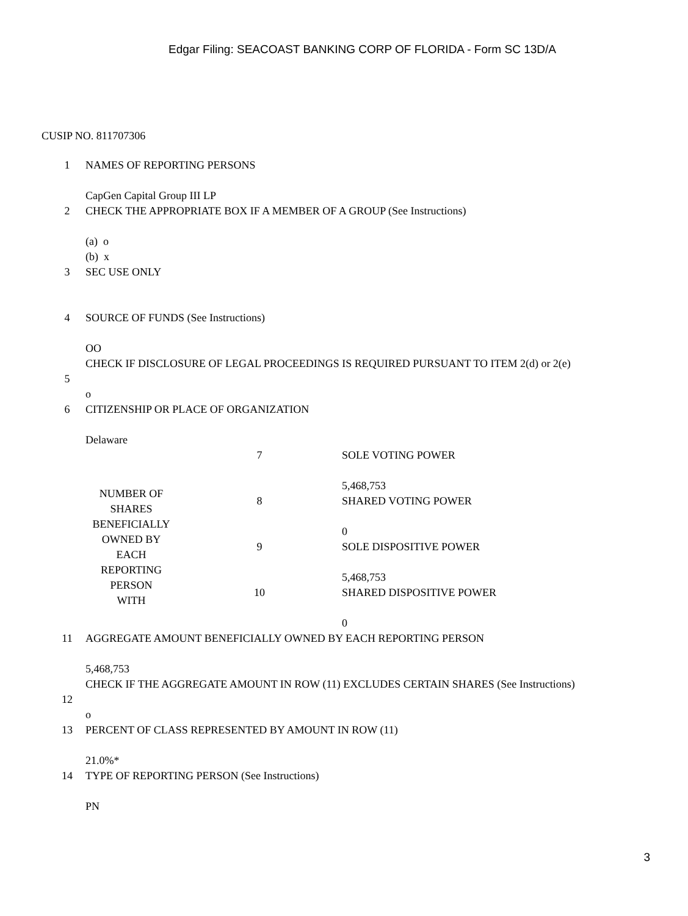Edgar Filing: SEACOAST BANKING CORP OF FLORIDA - Form SC 13D/A
CUSIP NO. 811707306
| 1 | NAMES OF REPORTING PERSONS CapGen Capital Group III LP |
| 2 | CHECK THE APPROPRIATE BOX IF A MEMBER OF A GROUP (See Instructions) (a) o (b) x |
| 3 | SEC USE ONLY |
| 4 | SOURCE OF FUNDS (See Instructions) OO |
| 5 | CHECK IF DISCLOSURE OF LEGAL PROCEEDINGS IS REQUIRED PURSUANT TO ITEM 2(d) or 2(e) o |
| 6 | CITIZENSHIP OR PLACE OF ORGANIZATION Delaware |
| | NUMBER OF SHARES BENEFICIALLY OWNED BY EACH REPORTING PERSON WITH | 7 | SOLE VOTING POWER 5,468,753 |
| | | 8 | SHARED VOTING POWER 0 |
| | | 9 | SOLE DISPOSITIVE POWER 5,468,753 |
| | | 10 | SHARED DISPOSITIVE POWER 0 |
| 11 | AGGREGATE AMOUNT BENEFICIALLY OWNED BY EACH REPORTING PERSON 5,468,753 |
| 12 | CHECK IF THE AGGREGATE AMOUNT IN ROW (11) EXCLUDES CERTAIN SHARES (See Instructions) o |
| 13 | PERCENT OF CLASS REPRESENTED BY AMOUNT IN ROW (11) 21.0%* |
| 14 | TYPE OF REPORTING PERSON (See Instructions) PN |
3